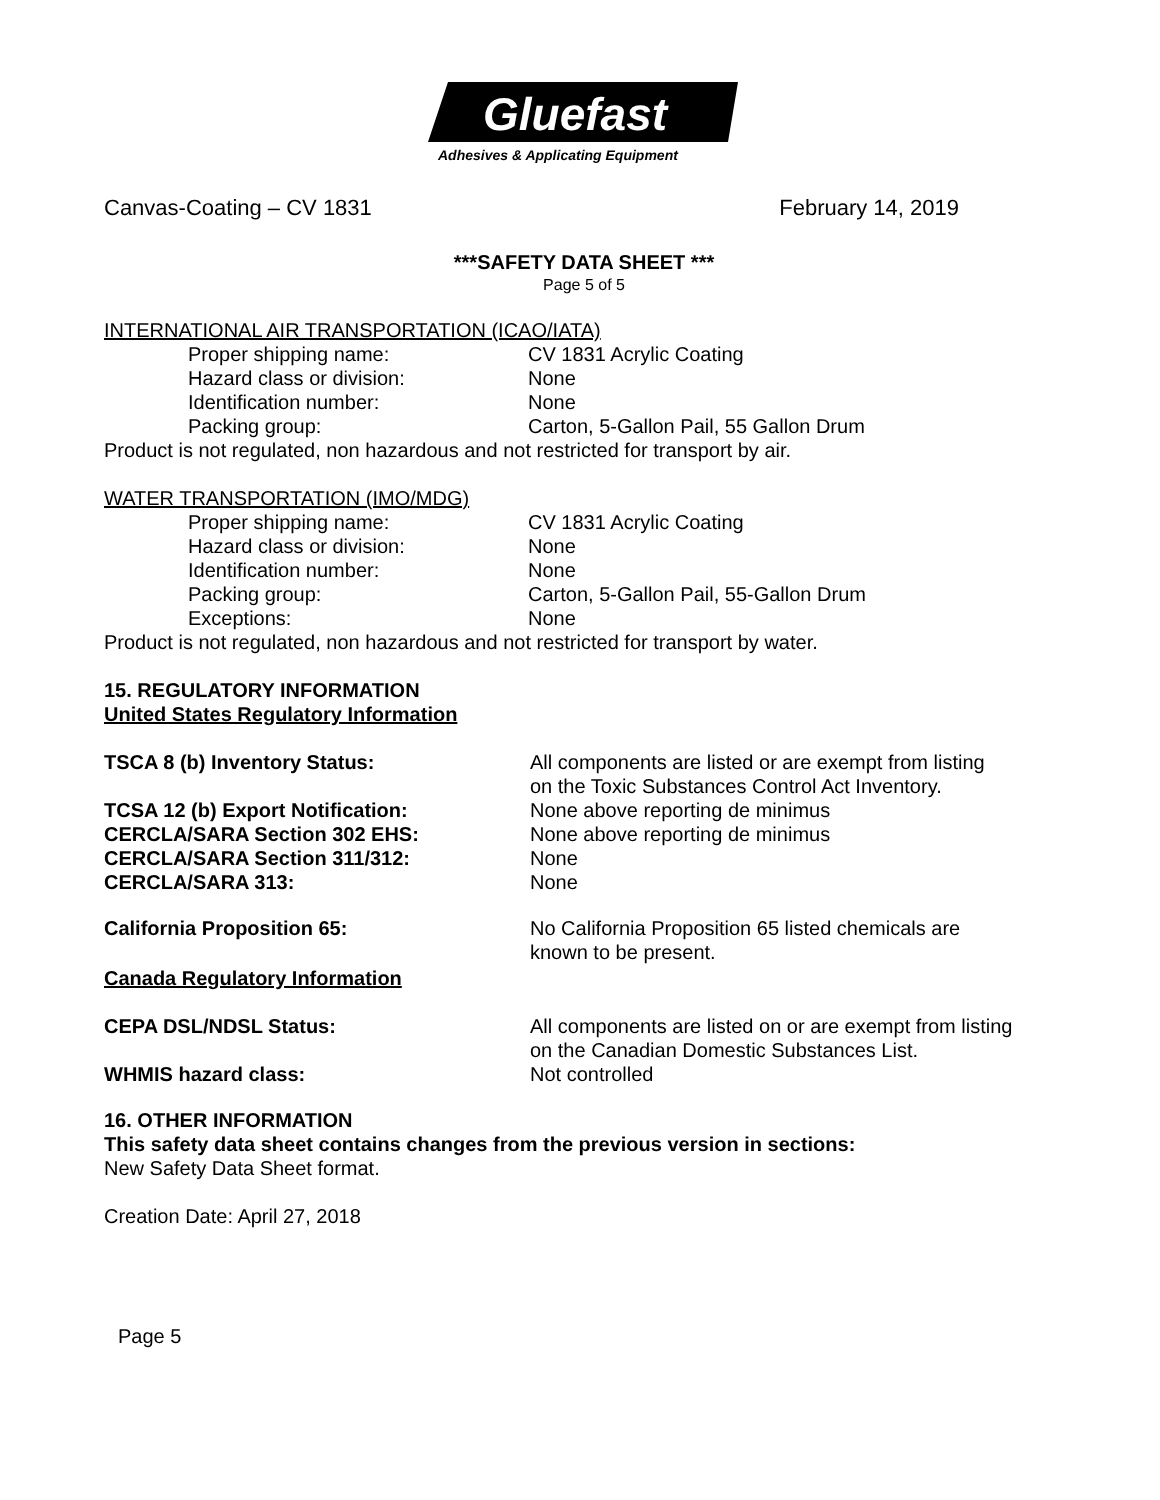Gluefast
Adhesives & Applicating Equipment
Canvas-Coating – CV 1831 February 14, 2019
***SAFETY DATA SHEET ***
Page 5 of 5
INTERNATIONAL AIR TRANSPORTATION (ICAO/IATA)
Proper shipping name: CV 1831 Acrylic Coating
Hazard class or division: None
Identification number: None
Packing group: Carton, 5-Gallon Pail, 55 Gallon Drum
Product is not regulated, non hazardous and not restricted for transport by air.
WATER TRANSPORTATION (IMO/MDG)
Proper shipping name: CV 1831 Acrylic Coating
Hazard class or division: None
Identification number: None
Packing group: Carton, 5-Gallon Pail, 55-Gallon Drum
Exceptions: None
Product is not regulated, non hazardous and not restricted for transport by water.
15. REGULATORY INFORMATION
United States Regulatory Information
TSCA 8 (b) Inventory Status: All components are listed or are exempt from listing
on the Toxic Substances Control Act Inventory.
TCSA 12 (b) Export Notification: None above reporting de minimus
CERCLA/SARA Section 302 EHS: None above reporting de minimus
CERCLA/SARA Section 311/312: None
CERCLA/SARA 313: None
California Proposition 65: No California Proposition 65 listed chemicals are
known to be present.
Canada Regulatory Information
CEPA DSL/NDSL Status: All components are listed on or are exempt from listing
on the Canadian Domestic Substances List.
WHMIS hazard class: Not controlled
16. OTHER INFORMATION
This safety data sheet contains changes from the previous version in sections:
New Safety Data Sheet format.
Creation Date: April 27, 2018
Page 5